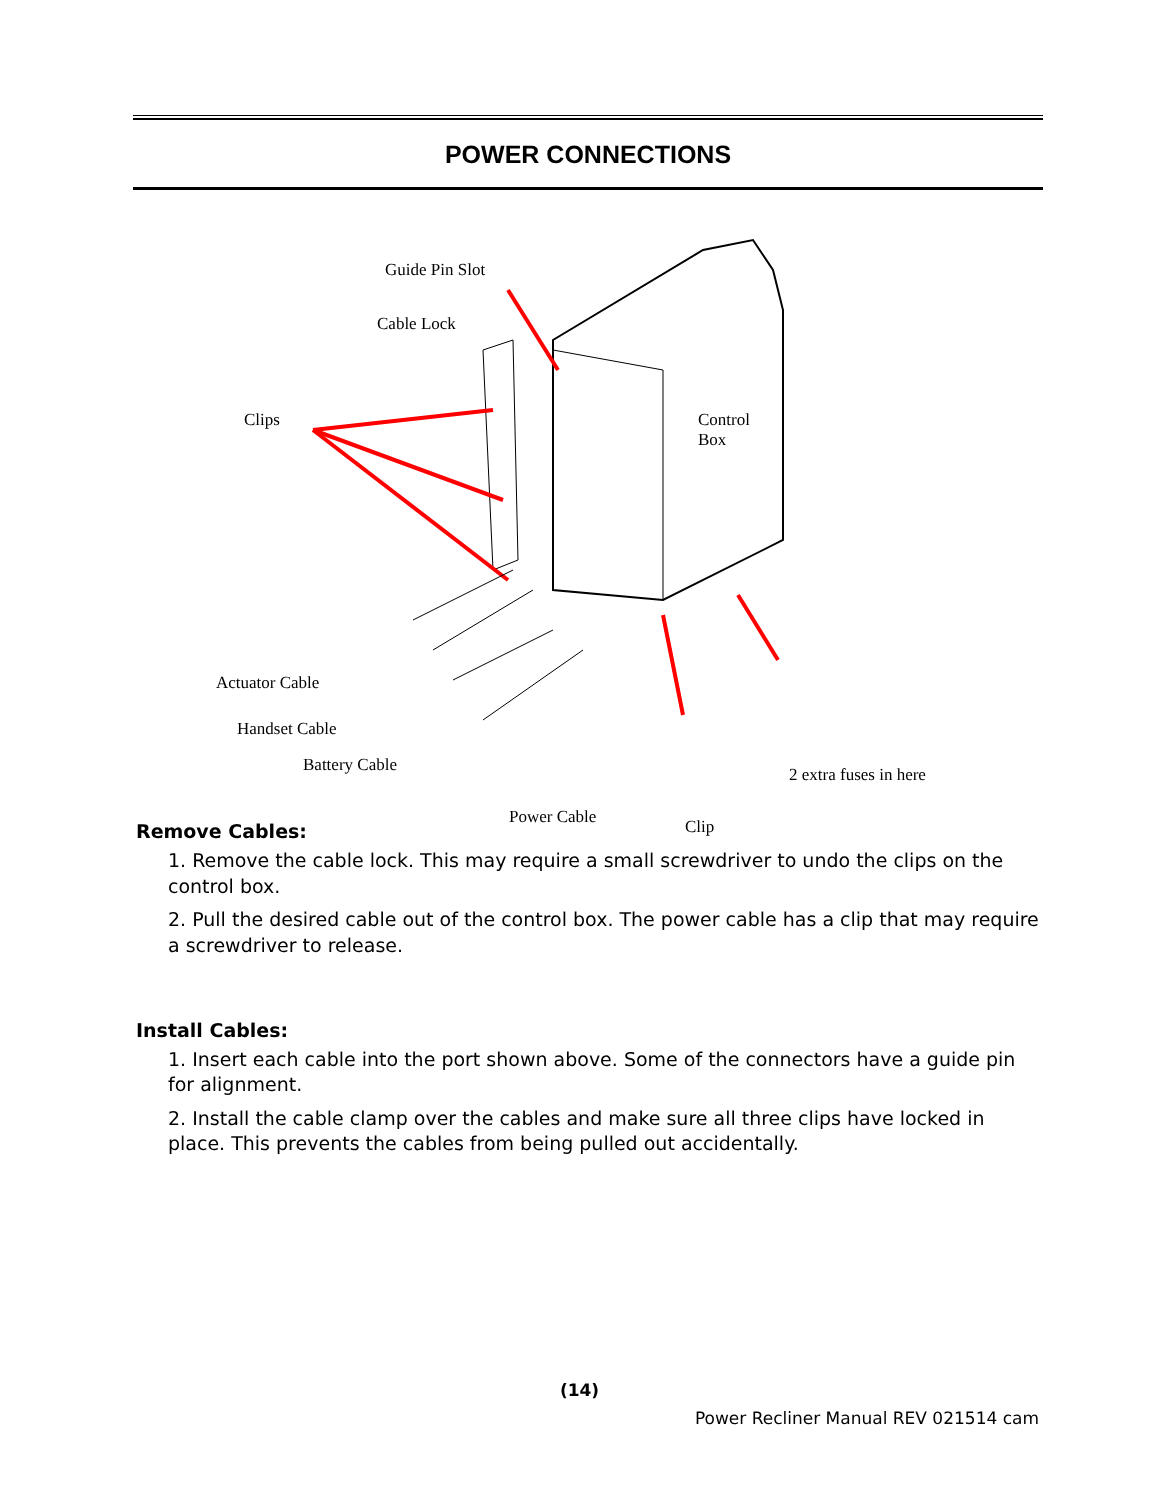POWER CONNECTIONS
Guide Pin Slot
Cable Lock
Clips
Control
Box
Actuator Cable
Handset Cable
Battery Cable 2 extra fuses in here
Power Cable Clip
Remove Cables:
1. Remove the cable lock. This may require a small screwdriver to undo the clips on the control box.
2. Pull the desired cable out of the control box. The power cable has a clip that may require a screwdriver to release.
Install Cables:
1. Insert each cable into the port shown above. Some of the connectors have a guide pin for alignment.
2. Install the cable clamp over the cables and make sure all three clips have locked in place. This prevents the cables from being pulled out accidentally.
(14)
Power Recliner Manual REV 021514 cam